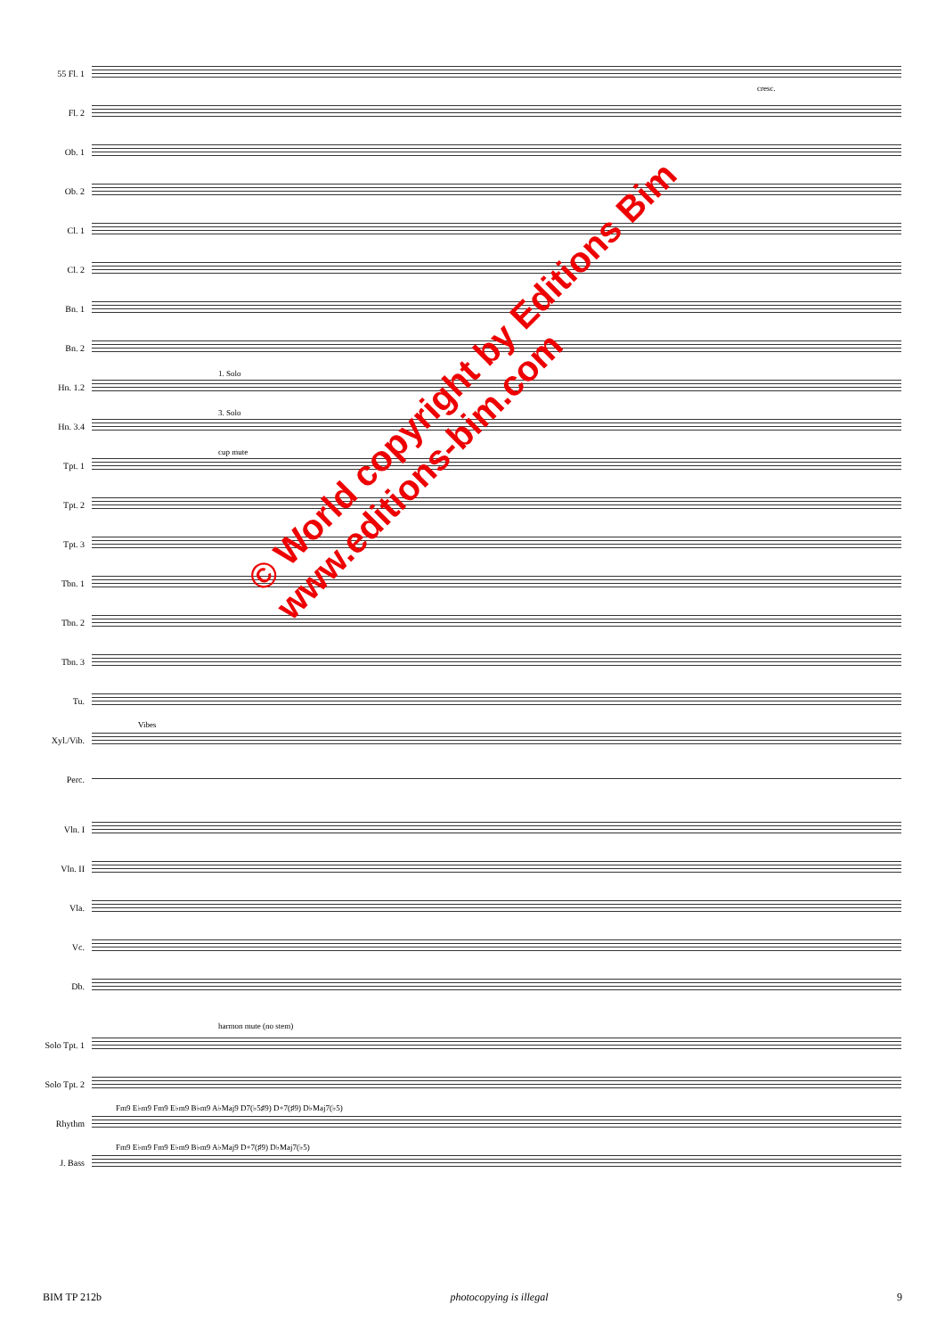55 Fl. 1
cresc.
Fl. 2
Ob. 1
Ob. 2
Cl. 1
Cl. 2
Bn. 1
Bn. 2
Hn. 1.2
1. Solo
Hn. 3.4
3. Solo
Tpt. 1
cup mute
Tpt. 2
Tpt. 3
Tbn. 1
Tbn. 2
Tbn. 3
Tu.
Xyl./Vib.
Vibes
Perc.
Vln. I
Vln. II
Vla.
Vc.
Db.
Solo Tpt. 1
harmon mute (no stem)
Solo Tpt. 2
Rhythm
Fm9 E♭m9 Fm9 E♭m9 B♭m9 A♭Maj9 D7(♭5♯9) D+7(♯9) D♭Maj7(♭5)
J. Bass
Fm9 E♭m9 Fm9 E♭m9 B♭m9 A♭Maj9 D+7(♯9) D♭Maj7(♭5)
© World copyright by Editions Bim
www.editions-bim.com
BIM TP 212b photocopying is illegal 9